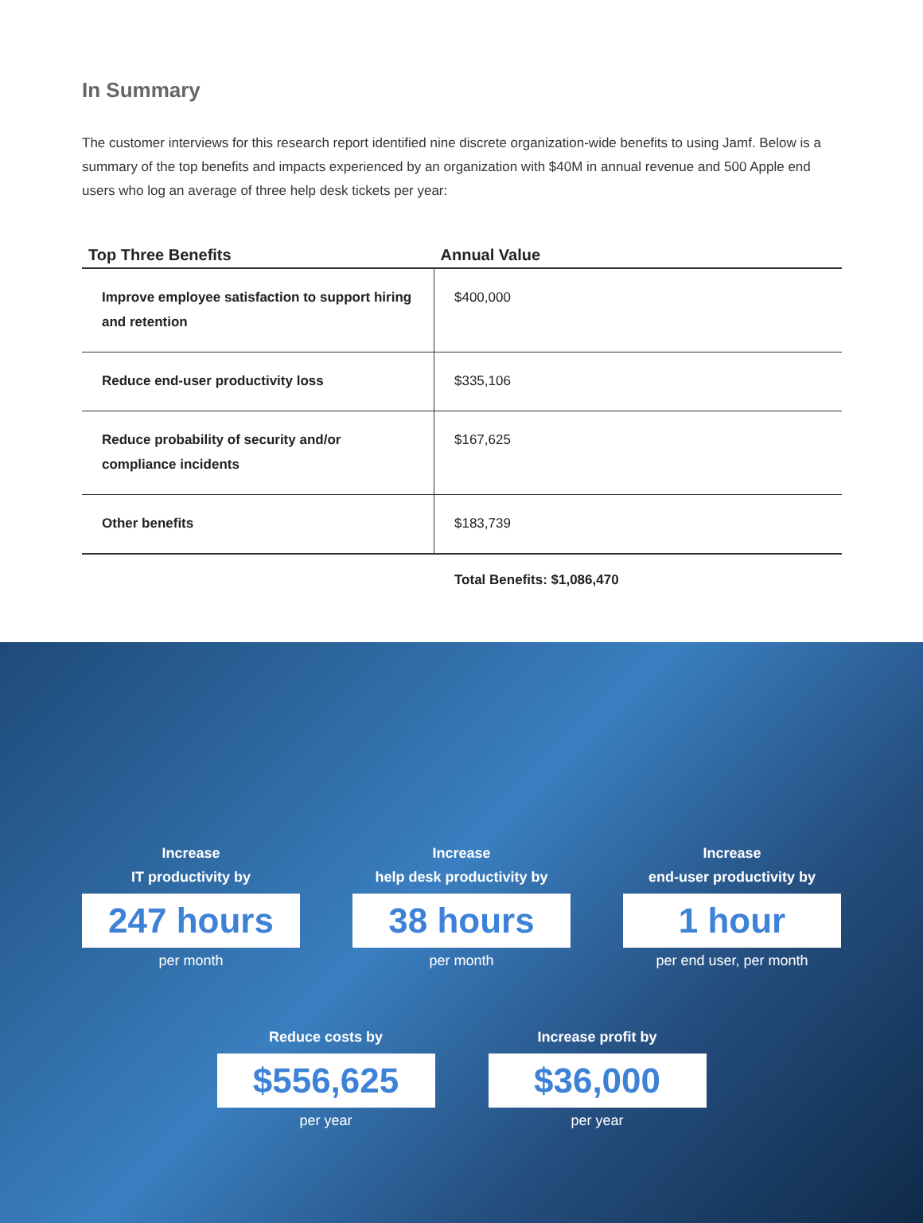In Summary
The customer interviews for this research report identified nine discrete organization-wide benefits to using Jamf. Below is a summary of the top benefits and impacts experienced by an organization with $40M in annual revenue and 500 Apple end users who log an average of three help desk tickets per year:
| Top Three Benefits | Annual Value |
| --- | --- |
| Improve employee satisfaction to support hiring and retention | $400,000 |
| Reduce end-user productivity loss | $335,106 |
| Reduce probability of security and/or compliance incidents | $167,625 |
| Other benefits | $183,739 |
Total Benefits: $1,086,470
Increase
IT productivity by
247 hours
per month
Increase
help desk productivity by
38 hours
per month
Increase
end-user productivity by
1 hour
per end user, per month
Reduce costs by
$556,625
per year
Increase profit by
$36,000
per year